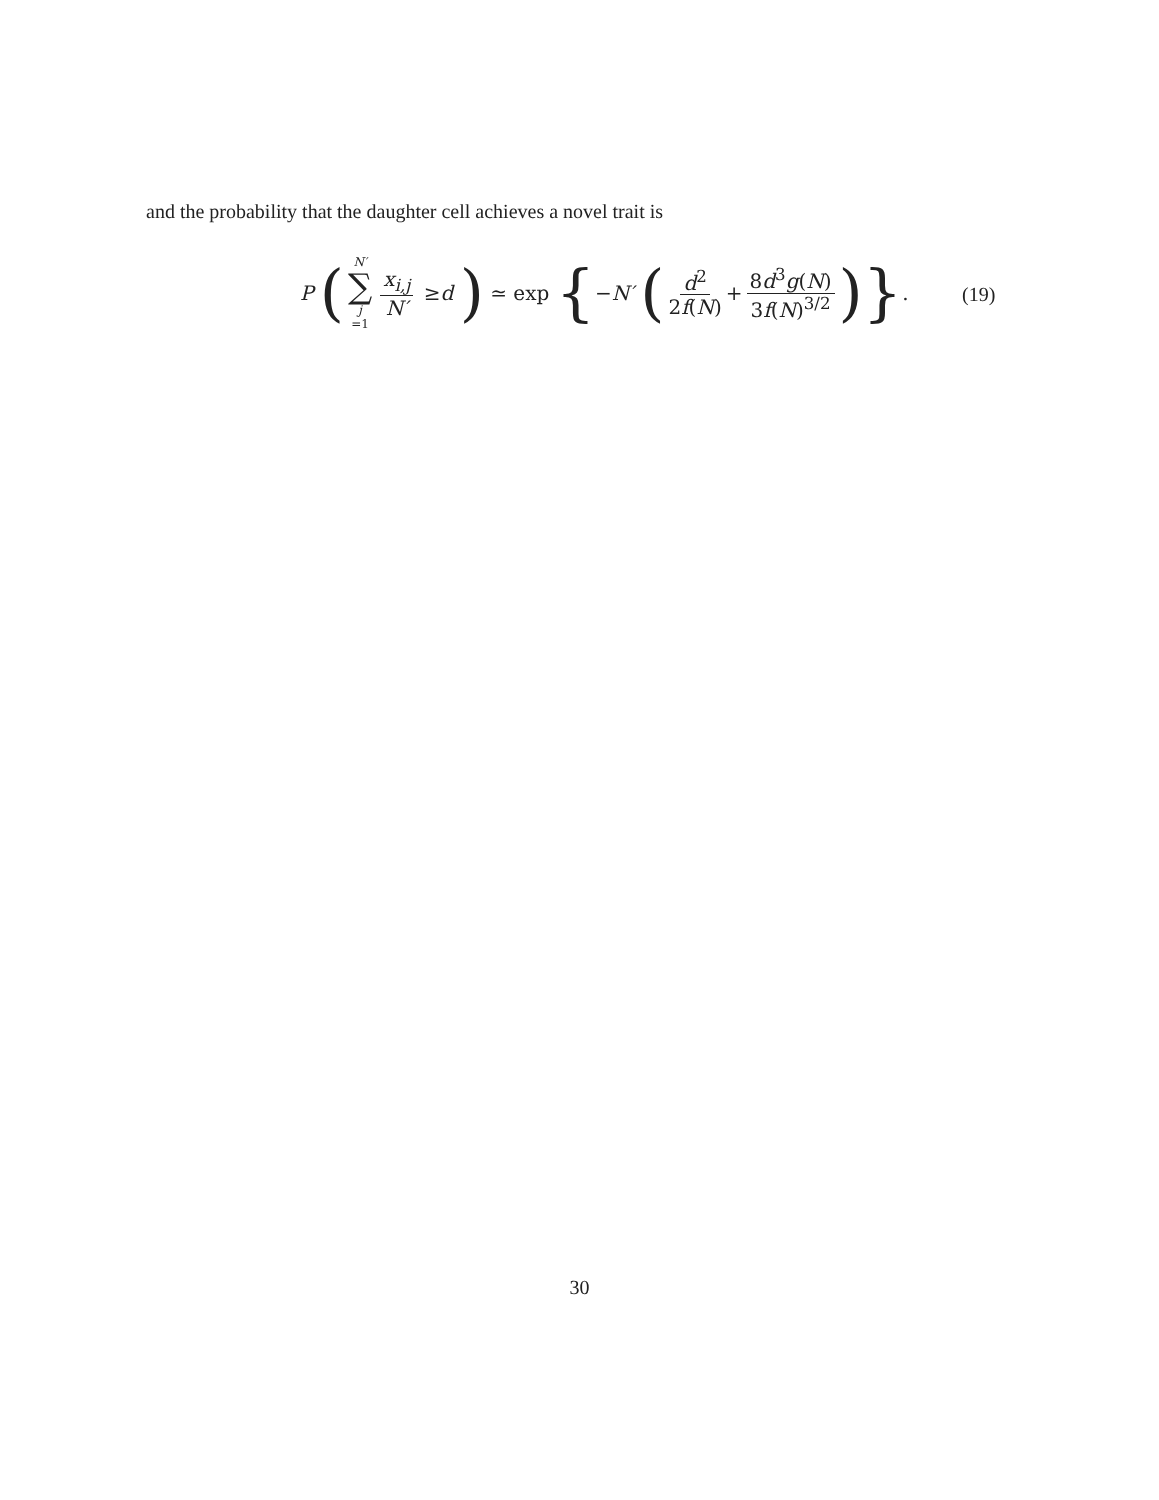and the probability that the daughter cell achieves a novel trait is
P ( N′ ∑ j =1 x<sub>i,j</sub> N′ ≥ d ) ≃ exp { − N′ ( d<sup>2</sup> 2f(N) + 8d<sup>3</sup>g(N) 3f(N)<sup>3/2</sup> ) }.
(19)
30